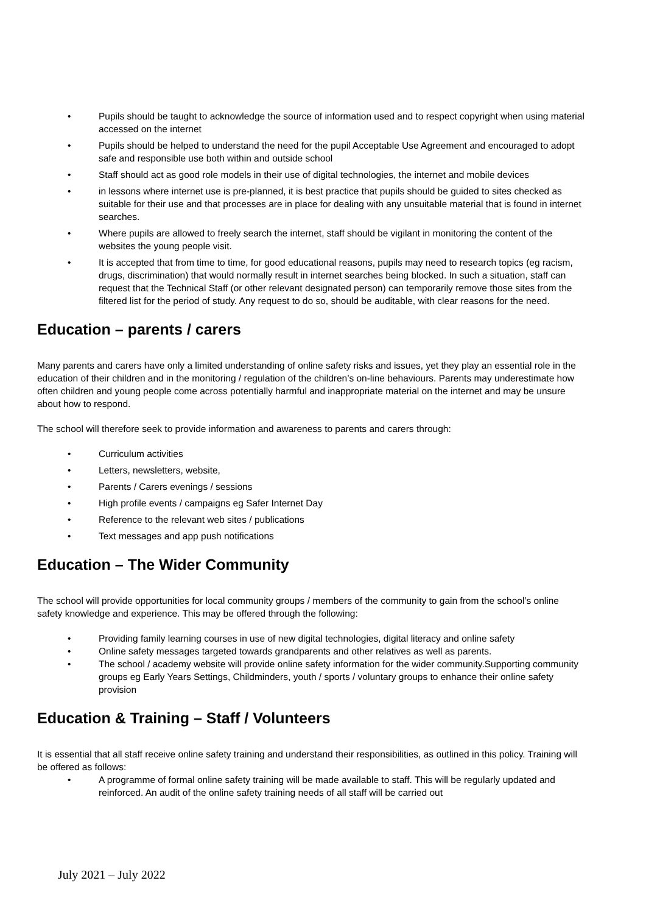• Pupils should be taught to acknowledge the source of information used and to respect copyright when using material accessed on the internet
• Pupils should be helped to understand the need for the pupil Acceptable Use Agreement and encouraged to adopt safe and responsible use both within and outside school
• Staff should act as good role models in their use of digital technologies, the internet and mobile devices
• in lessons where internet use is pre-planned, it is best practice that pupils should be guided to sites checked as suitable for their use and that processes are in place for dealing with any unsuitable material that is found in internet searches.
• Where pupils are allowed to freely search the internet, staff should be vigilant in monitoring the content of the websites the young people visit.
• It is accepted that from time to time, for good educational reasons, pupils may need to research topics (eg racism, drugs, discrimination) that would normally result in internet searches being blocked. In such a situation, staff can request that the Technical Staff (or other relevant designated person) can temporarily remove those sites from the filtered list for the period of study. Any request to do so, should be auditable, with clear reasons for the need.
Education – parents / carers
Many parents and carers have only a limited understanding of online safety risks and issues, yet they play an essential role in the education of their children and in the monitoring / regulation of the children’s on-line behaviours. Parents may underestimate how often children and young people come across potentially harmful and inappropriate material on the internet and may be unsure about how to respond.
The school will therefore seek to provide information and awareness to parents and carers through:
• Curriculum activities
• Letters, newsletters, website,
• Parents / Carers evenings / sessions
• High profile events / campaigns eg Safer Internet Day
• Reference to the relevant web sites / publications
• Text messages and app push notifications
Education – The Wider Community
The school will provide opportunities for local community groups / members of the community to gain from the school’s online safety knowledge and experience. This may be offered through the following:
• Providing family learning courses in use of new digital technologies, digital literacy and online safety
• Online safety messages targeted towards grandparents and other relatives as well as parents.
• The school / academy website will provide online safety information for the wider community.Supporting community groups eg Early Years Settings, Childminders, youth / sports / voluntary groups to enhance their online safety provision
Education & Training – Staff / Volunteers
It is essential that all staff receive online safety training and understand their responsibilities, as outlined in this policy. Training will be offered as follows:
• A programme of formal online safety training will be made available to staff. This will be regularly updated and reinforced. An audit of the online safety training needs of all staff will be carried out
July 2021 – July 2022